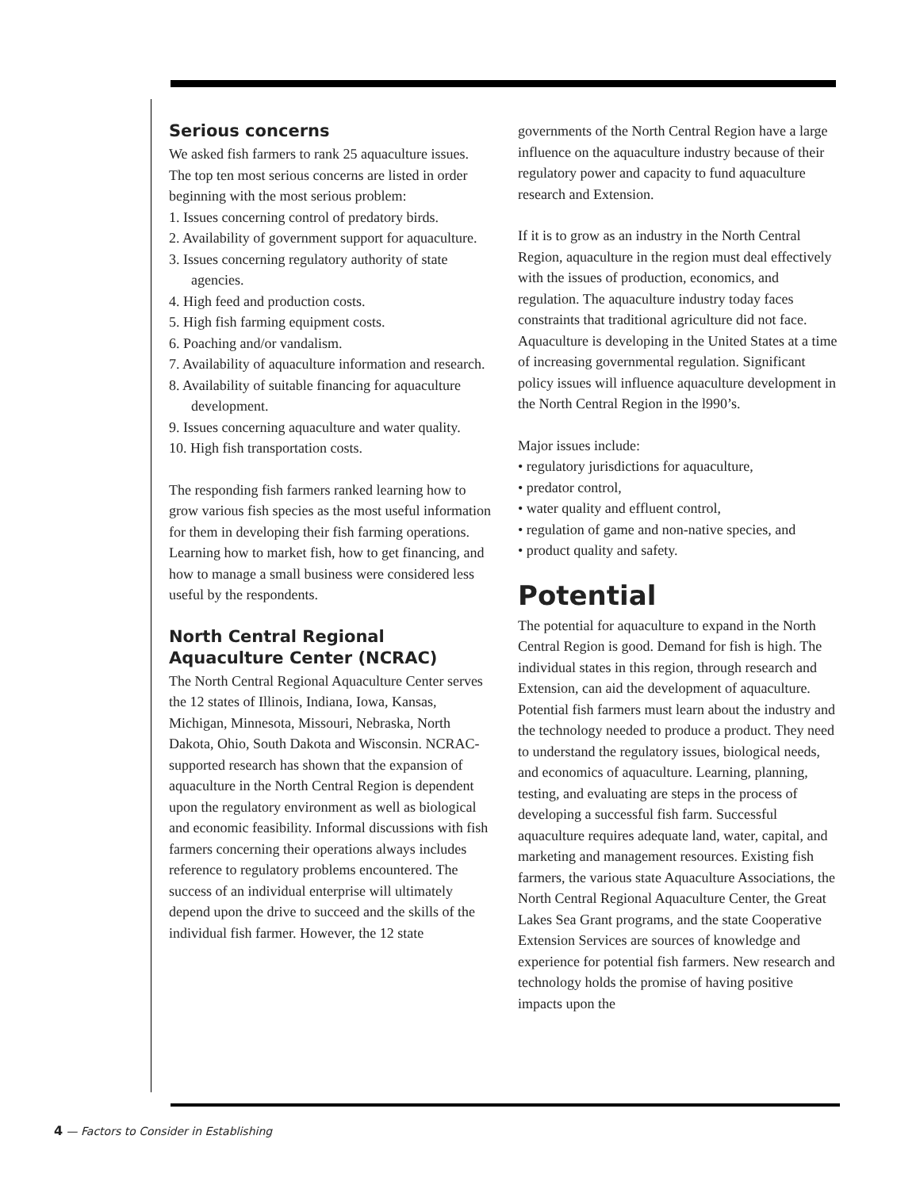Serious concerns
We asked fish farmers to rank 25 aquaculture issues. The top ten most serious concerns are listed in order beginning with the most serious problem:
1. Issues concerning control of predatory birds.
2. Availability of government support for aquaculture.
3. Issues concerning regulatory authority of state agencies.
4. High feed and production costs.
5. High fish farming equipment costs.
6. Poaching and/or vandalism.
7. Availability of aquaculture information and research.
8. Availability of suitable financing for aquaculture development.
9. Issues concerning aquaculture and water quality.
10. High fish transportation costs.
The responding fish farmers ranked learning how to grow various fish species as the most useful information for them in developing their fish farming operations. Learning how to market fish, how to get financing, and how to manage a small business were considered less useful by the respondents.
North Central Regional Aquaculture Center (NCRAC)
The North Central Regional Aquaculture Center serves the 12 states of Illinois, Indiana, Iowa, Kansas, Michigan, Minnesota, Missouri, Nebraska, North Dakota, Ohio, South Dakota and Wisconsin. NCRAC-supported research has shown that the expansion of aquaculture in the North Central Region is dependent upon the regulatory environment as well as biological and economic feasibility. Informal discussions with fish farmers concerning their operations always includes reference to regulatory problems encountered. The success of an individual enterprise will ultimately depend upon the drive to succeed and the skills of the individual fish farmer. However, the 12 state
governments of the North Central Region have a large influence on the aquaculture industry because of their regulatory power and capacity to fund aquaculture research and Extension.
If it is to grow as an industry in the North Central Region, aquaculture in the region must deal effectively with the issues of production, economics, and regulation. The aquaculture industry today faces constraints that traditional agriculture did not face. Aquaculture is developing in the United States at a time of increasing governmental regulation. Significant policy issues will influence aquaculture development in the North Central Region in the l990’s.
Major issues include:
• regulatory jurisdictions for aquaculture,
• predator control,
• water quality and effluent control,
• regulation of game and non-native species, and
• product quality and safety.
Potential
The potential for aquaculture to expand in the North Central Region is good. Demand for fish is high. The individual states in this region, through research and Extension, can aid the development of aquaculture. Potential fish farmers must learn about the industry and the technology needed to produce a product. They need to understand the regulatory issues, biological needs, and economics of aquaculture. Learning, planning, testing, and evaluating are steps in the process of developing a successful fish farm. Successful aquaculture requires adequate land, water, capital, and marketing and management resources. Existing fish farmers, the various state Aquaculture Associations, the North Central Regional Aquaculture Center, the Great Lakes Sea Grant programs, and the state Cooperative Extension Services are sources of knowledge and experience for potential fish farmers. New research and technology holds the promise of having positive impacts upon the
4 — Factors to Consider in Establishing